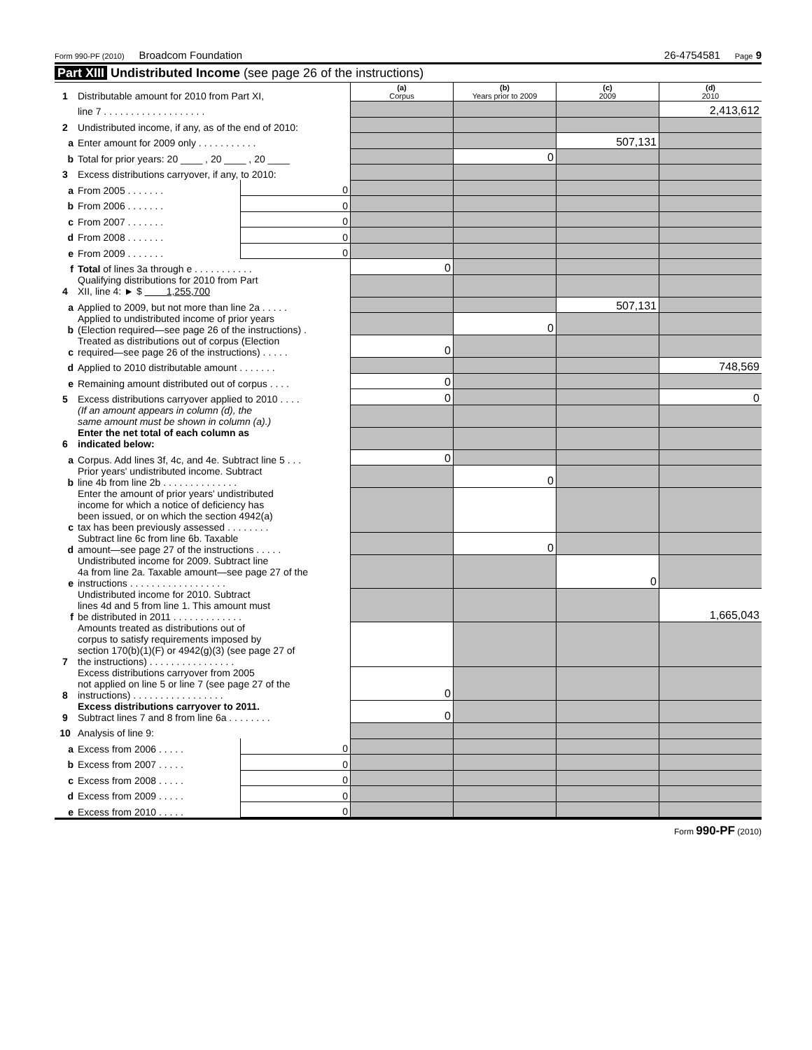Form 990-PF (2010) Broadcom Foundation 26-4754581 Page 9
Part XIII Undistributed Income (see page 26 of the instructions)
| 1 | Distributable amount for 2010 from Part XI, | | (a) Corpus | (b) Years prior to 2009 | (c) 2009 | (d) 2010 |
| | line 7 . . . . . . . . . . . . . . . . . . . | | | | | 2,413,612 |
| 2 | Undistributed income, if any, as of the end of 2010: | | | | | |
| a | Enter amount for 2009 only . . . . . . . . . . . | | | | 507,131 | |
| b | Total for prior years: 20 ____ , 20 ____ , 20 ____ | | | 0 | | |
| 3 | Excess distributions carryover, if any, to 2010: | | | | | |
| a | From 2005 . . . . . . . | 0 | | | | |
| b | From 2006 . . . . . . . | 0 | | | | |
| c | From 2007 . . . . . . . | 0 | | | | |
| d | From 2008 . . . . . . . | 0 | | | | |
| e | From 2009 . . . . . . . | 0 | | | | |
| f | Total of lines 3a through e . . . . . . . . . . . | | 0 | | | |
| 4 | Qualifying distributions for 2010 from Part XII, line 4: ► $ 1,255,700 | | | | | |
| a | Applied to 2009, but not more than line 2a . . . . . | | | | 507,131 | |
| b | Applied to undistributed income of prior years (Election required—see page 26 of the instructions) . | | | 0 | | |
| c | Treated as distributions out of corpus (Election required—see page 26 of the instructions) . . . . . | | 0 | | | |
| d | Applied to 2010 distributable amount . . . . . . . | | | | | 748,569 |
| e | Remaining amount distributed out of corpus . . . . | | 0 | | | |
| 5 | Excess distributions carryover applied to 2010 . . . . | | 0 | | | 0 |
| | (If an amount appears in column (d), the same amount must be shown in column (a).) | | | | | |
| 6 | Enter the net total of each column as indicated below: | | | | | |
| a | Corpus. Add lines 3f, 4c, and 4e. Subtract line 5 . . . | | 0 | | | |
| b | Prior years' undistributed income. Subtract line 4b from line 2b . . . . . . . . . . . . . . | | | 0 | | |
| c | Enter the amount of prior years' undistributed income for which a notice of deficiency has been issued, or on which the section 4942(a) tax has been previously assessed . . . . . . . . | | | | | |
| d | Subtract line 6c from line 6b. Taxable amount—see page 27 of the instructions . . . . . | | | 0 | | |
| e | Undistributed income for 2009. Subtract line 4a from line 2a. Taxable amount—see page 27 of the instructions . . . . . . . . . . . . . . . . . . | | | | 0 | |
| f | Undistributed income for 2010. Subtract lines 4d and 5 from line 1. This amount must be distributed in 2011 . . . . . . . . . . . . . | | | | | 1,665,043 |
| 7 | Amounts treated as distributions out of corpus to satisfy requirements imposed by section 170(b)(1)(F) or 4942(g)(3) (see page 27 of the instructions) . . . . . . . . . . . . . . . . | | | | | |
| 8 | Excess distributions carryover from 2005 not applied on line 5 or line 7 (see page 27 of the instructions) . . . . . . . . . . . . . . . . . | | 0 | | | |
| 9 | Excess distributions carryover to 2011. Subtract lines 7 and 8 from line 6a . . . . . . . . | | 0 | | | |
| 10 | Analysis of line 9: | | | | | |
| a | Excess from 2006 . . . . . | 0 | | | | |
| b | Excess from 2007 . . . . . | 0 | | | | |
| c | Excess from 2008 . . . . . | 0 | | | | |
| d | Excess from 2009 . . . . . | 0 | | | | |
| e | Excess from 2010 . . . . . | 0 | | | | |
Form 990-PF (2010)